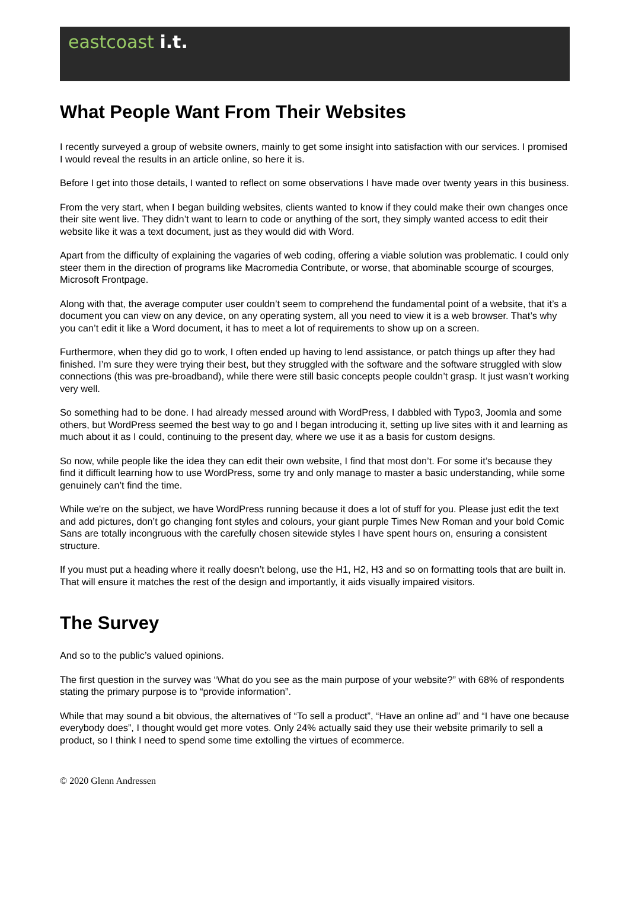eastcoast i.t.
What People Want From Their Websites
I recently surveyed a group of website owners, mainly to get some insight into satisfaction with our services. I promised I would reveal the results in an article online, so here it is.
Before I get into those details, I wanted to reflect on some observations I have made over twenty years in this business.
From the very start, when I began building websites, clients wanted to know if they could make their own changes once their site went live. They didn’t want to learn to code or anything of the sort, they simply wanted access to edit their website like it was a text document, just as they would did with Word.
Apart from the difficulty of explaining the vagaries of web coding, offering a viable solution was problematic. I could only steer them in the direction of programs like Macromedia Contribute, or worse, that abominable scourge of scourges, Microsoft Frontpage.
Along with that, the average computer user couldn’t seem to comprehend the fundamental point of a website, that it’s a document you can view on any device, on any operating system, all you need to view it is a web browser. That’s why you can’t edit it like a Word document, it has to meet a lot of requirements to show up on a screen.
Furthermore, when they did go to work, I often ended up having to lend assistance, or patch things up after they had finished. I’m sure they were trying their best, but they struggled with the software and the software struggled with slow connections (this was pre-broadband), while there were still basic concepts people couldn’t grasp. It just wasn’t working very well.
So something had to be done. I had already messed around with WordPress, I dabbled with Typo3, Joomla and some others, but WordPress seemed the best way to go and I began introducing it, setting up live sites with it and learning as much about it as I could, continuing to the present day, where we use it as a basis for custom designs.
So now, while people like the idea they can edit their own website, I find that most don’t. For some it’s because they find it difficult learning how to use WordPress, some try and only manage to master a basic understanding, while some genuinely can’t find the time.
While we're on the subject, we have WordPress running because it does a lot of stuff for you. Please just edit the text and add pictures, don’t go changing font styles and colours, your giant purple Times New Roman and your bold Comic Sans are totally incongruous with the carefully chosen sitewide styles I have spent hours on, ensuring a consistent structure.
If you must put a heading where it really doesn’t belong, use the H1, H2, H3 and so on formatting tools that are built in. That will ensure it matches the rest of the design and importantly, it aids visually impaired visitors.
The Survey
And so to the public’s valued opinions.
The first question in the survey was “What do you see as the main purpose of your website?” with 68% of respondents stating the primary purpose is to “provide information”.
While that may sound a bit obvious, the alternatives of “To sell a product”, “Have an online ad” and “I have one because everybody does”, I thought would get more votes. Only 24% actually said they use their website primarily to sell a product, so I think I need to spend some time extolling the virtues of ecommerce.
© 2020 Glenn Andressen